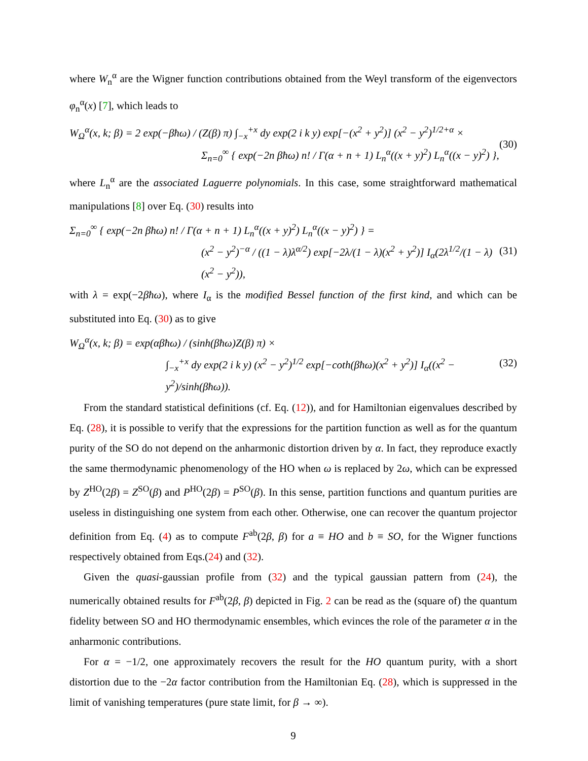where W<sub>n</sub><sup>α</sup> are the Wigner function contributions obtained from the Weyl transform of the eigenvectors φ<sub>n</sub><sup>α</sup>(x) [7], which leads to
W<sub>Ω</sub><sup>α</sup>(x, k; β) = 2 exp(−βħω) / (Z(β) π) ∫<sub>−x</sub><sup>+x</sup> dy exp(2 i k y) exp[−(x<sup>2</sup> + y<sup>2</sup>)] (x<sup>2</sup> − y<sup>2</sup>)<sup>1/2+α</sup> ×
Σ<sub>n=0</sub><sup>∞</sup> { exp(−2n βħω) n! / Γ(α + n + 1) L<sub>n</sub><sup>α</sup>((x + y)<sup>2</sup>) L<sub>n</sub><sup>α</sup>((x − y)<sup>2</sup>) },
(30)
where L<sub>n</sub><sup>α</sup> are the associated Laguerre polynomials. In this case, some straightforward mathematical manipulations [8] over Eq. (30) results into
Σ<sub>n=0</sub><sup>∞</sup> { exp(−2n βħω) n! / Γ(α + n + 1) L<sub>n</sub><sup>α</sup>((x + y)<sup>2</sup>) L<sub>n</sub><sup>α</sup>((x − y)<sup>2</sup>) } =
(x<sup>2</sup> − y<sup>2</sup>)<sup>−α</sup> / ((1 − λ)λ<sup>α/2</sup>) exp[−2λ/(1 − λ)(x<sup>2</sup> + y<sup>2</sup>)] I<sub>α</sub>(2λ<sup>1/2</sup>/(1 − λ)(x<sup>2</sup> − y<sup>2</sup>)),
(31)
with λ = exp(−2βħω), where I<sub>α</sub> is the modified Bessel function of the first kind, and which can be substituted into Eq. (30) as to give
W<sub>Ω</sub><sup>α</sup>(x, k; β) = exp(αβħω) / (sinh(βħω)Z(β) π) ×
∫<sub>−x</sub><sup>+x</sup> dy exp(2 i k y) (x<sup>2</sup> − y<sup>2</sup>)<sup>1/2</sup> exp[−coth(βħω)(x<sup>2</sup> + y<sup>2</sup>)] I<sub>α</sub>((x<sup>2</sup> − y<sup>2</sup>)/sinh(βħω)).
(32)
From the standard statistical definitions (cf. Eq. (12)), and for Hamiltonian eigenvalues described by Eq. (28), it is possible to verify that the expressions for the partition function as well as for the quantum purity of the SO do not depend on the anharmonic distortion driven by α. In fact, they reproduce exactly the same thermodynamic phenomenology of the HO when ω is replaced by 2ω, which can be expressed by Z<sup>HO</sup>(2β) = Z<sup>SO</sup>(β) and P<sup>HO</sup>(2β) = P<sup>SO</sup>(β). In this sense, partition functions and quantum purities are useless in distinguishing one system from each other. Otherwise, one can recover the quantum projector definition from Eq. (4) as to compute F<sup>ab</sup>(2β, β) for a ≡ HO and b ≡ SO, for the Wigner functions respectively obtained from Eqs.(24) and (32).
Given the quasi-gaussian profile from (32) and the typical gaussian pattern from (24), the numerically obtained results for F<sup>ab</sup>(2β, β) depicted in Fig. 2 can be read as the (square of) the quantum fidelity between SO and HO thermodynamic ensembles, which evinces the role of the parameter α in the anharmonic contributions.
For α = −1/2, one approximately recovers the result for the HO quantum purity, with a short distortion due to the −2α factor contribution from the Hamiltonian Eq. (28), which is suppressed in the limit of vanishing temperatures (pure state limit, for β → ∞).
9